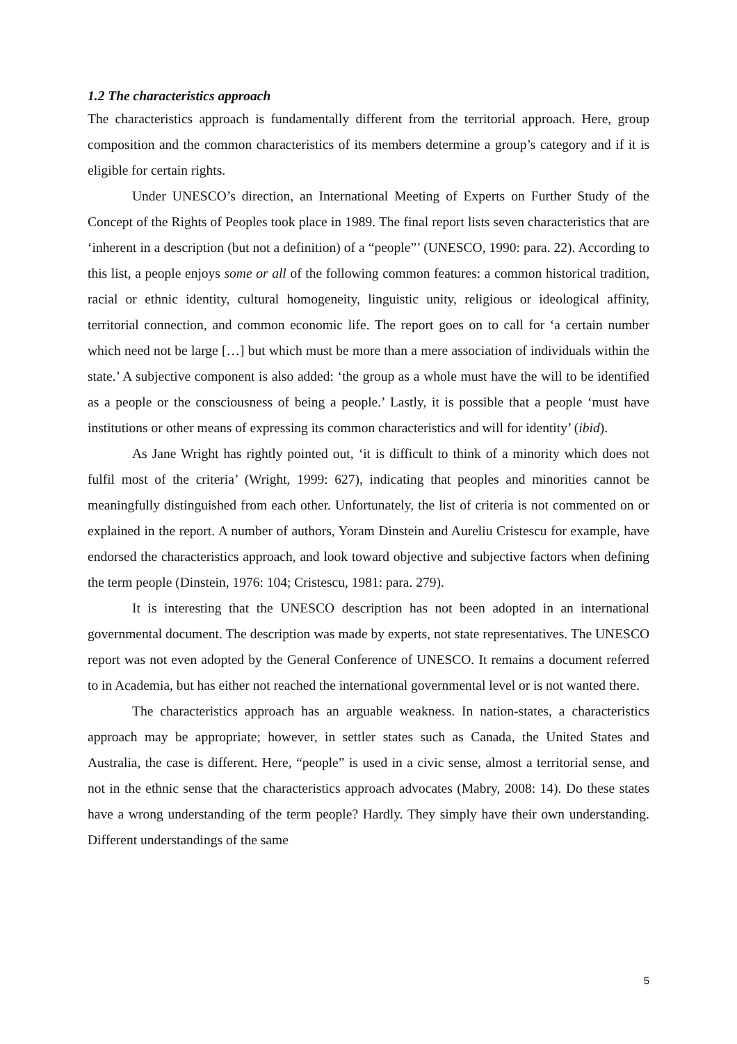1.2 The characteristics approach
The characteristics approach is fundamentally different from the territorial approach. Here, group composition and the common characteristics of its members determine a group’s category and if it is eligible for certain rights.
Under UNESCO’s direction, an International Meeting of Experts on Further Study of the Concept of the Rights of Peoples took place in 1989. The final report lists seven characteristics that are ‘inherent in a description (but not a definition) of a “people”’ (UNESCO, 1990: para. 22). According to this list, a people enjoys some or all of the following common features: a common historical tradition, racial or ethnic identity, cultural homogeneity, linguistic unity, religious or ideological affinity, territorial connection, and common economic life. The report goes on to call for ‘a certain number which need not be large […] but which must be more than a mere association of individuals within the state.’ A subjective component is also added: ‘the group as a whole must have the will to be identified as a people or the consciousness of being a people.’ Lastly, it is possible that a people ‘must have institutions or other means of expressing its common characteristics and will for identity’ (ibid).
As Jane Wright has rightly pointed out, ‘it is difficult to think of a minority which does not fulfil most of the criteria’ (Wright, 1999: 627), indicating that peoples and minorities cannot be meaningfully distinguished from each other. Unfortunately, the list of criteria is not commented on or explained in the report. A number of authors, Yoram Dinstein and Aureliu Cristescu for example, have endorsed the characteristics approach, and look toward objective and subjective factors when defining the term people (Dinstein, 1976: 104; Cristescu, 1981: para. 279).
It is interesting that the UNESCO description has not been adopted in an international governmental document. The description was made by experts, not state representatives. The UNESCO report was not even adopted by the General Conference of UNESCO. It remains a document referred to in Academia, but has either not reached the international governmental level or is not wanted there.
The characteristics approach has an arguable weakness. In nation-states, a characteristics approach may be appropriate; however, in settler states such as Canada, the United States and Australia, the case is different. Here, “people” is used in a civic sense, almost a territorial sense, and not in the ethnic sense that the characteristics approach advocates (Mabry, 2008: 14). Do these states have a wrong understanding of the term people? Hardly. They simply have their own understanding. Different understandings of the same
5